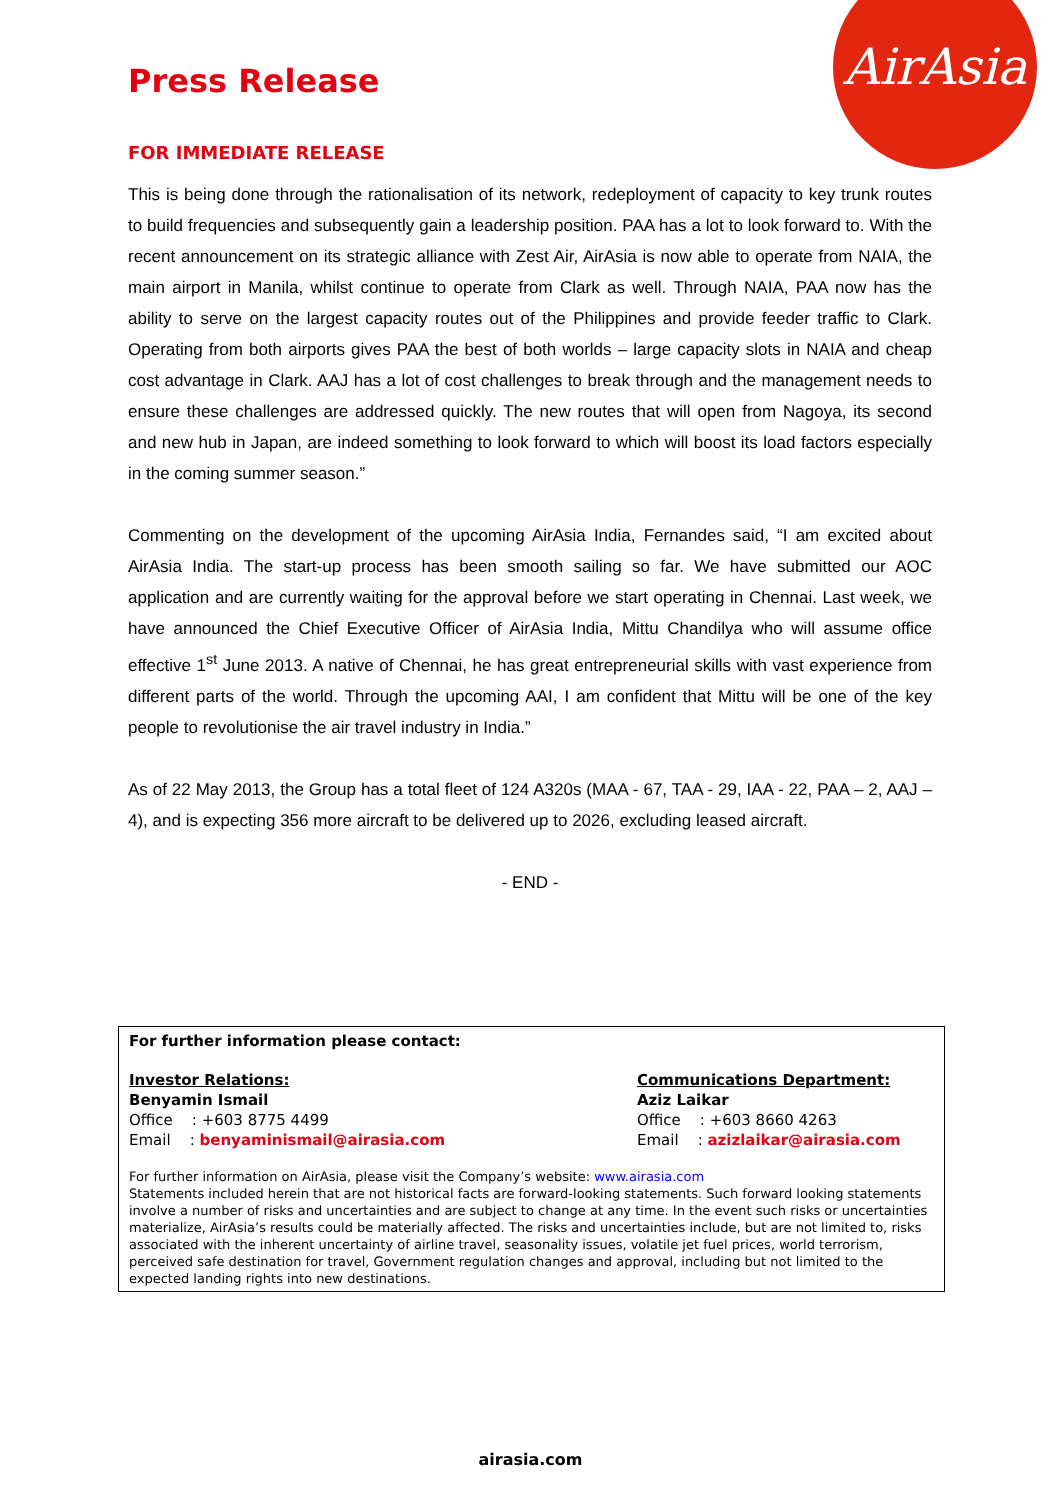AirAsia
Press Release
FOR IMMEDIATE RELEASE
This is being done through the rationalisation of its network, redeployment of capacity to key trunk routes to build frequencies and subsequently gain a leadership position. PAA has a lot to look forward to. With the recent announcement on its strategic alliance with Zest Air, AirAsia is now able to operate from NAIA, the main airport in Manila, whilst continue to operate from Clark as well. Through NAIA, PAA now has the ability to serve on the largest capacity routes out of the Philippines and provide feeder traffic to Clark. Operating from both airports gives PAA the best of both worlds – large capacity slots in NAIA and cheap cost advantage in Clark. AAJ has a lot of cost challenges to break through and the management needs to ensure these challenges are addressed quickly. The new routes that will open from Nagoya, its second and new hub in Japan, are indeed something to look forward to which will boost its load factors especially in the coming summer season.”
Commenting on the development of the upcoming AirAsia India, Fernandes said, “I am excited about AirAsia India. The start-up process has been smooth sailing so far. We have submitted our AOC application and are currently waiting for the approval before we start operating in Chennai. Last week, we have announced the Chief Executive Officer of AirAsia India, Mittu Chandilya who will assume office effective 1<sup>st</sup> June 2013. A native of Chennai, he has great entrepreneurial skills with vast experience from different parts of the world. Through the upcoming AAI, I am confident that Mittu will be one of the key people to revolutionise the air travel industry in India.”
As of 22 May 2013, the Group has a total fleet of 124 A320s (MAA - 67, TAA - 29, IAA - 22, PAA – 2, AAJ – 4), and is expecting 356 more aircraft to be delivered up to 2026, excluding leased aircraft.
- END -
For further information please contact:
Investor Relations:
Benyamin Ismail
Office : +603 8775 4499
Email : benyaminismail@airasia.com
Communications Department:
Aziz Laikar
Office : +603 8660 4263
Email : azizlaikar@airasia.com
For further information on AirAsia, please visit the Company’s website: www.airasia.com
Statements included herein that are not historical facts are forward-looking statements. Such forward looking statements involve a number of risks and uncertainties and are subject to change at any time. In the event such risks or uncertainties materialize, AirAsia’s results could be materially affected. The risks and uncertainties include, but are not limited to, risks associated with the inherent uncertainty of airline travel, seasonality issues, volatile jet fuel prices, world terrorism, perceived safe destination for travel, Government regulation changes and approval, including but not limited to the expected landing rights into new destinations.
airasia.com